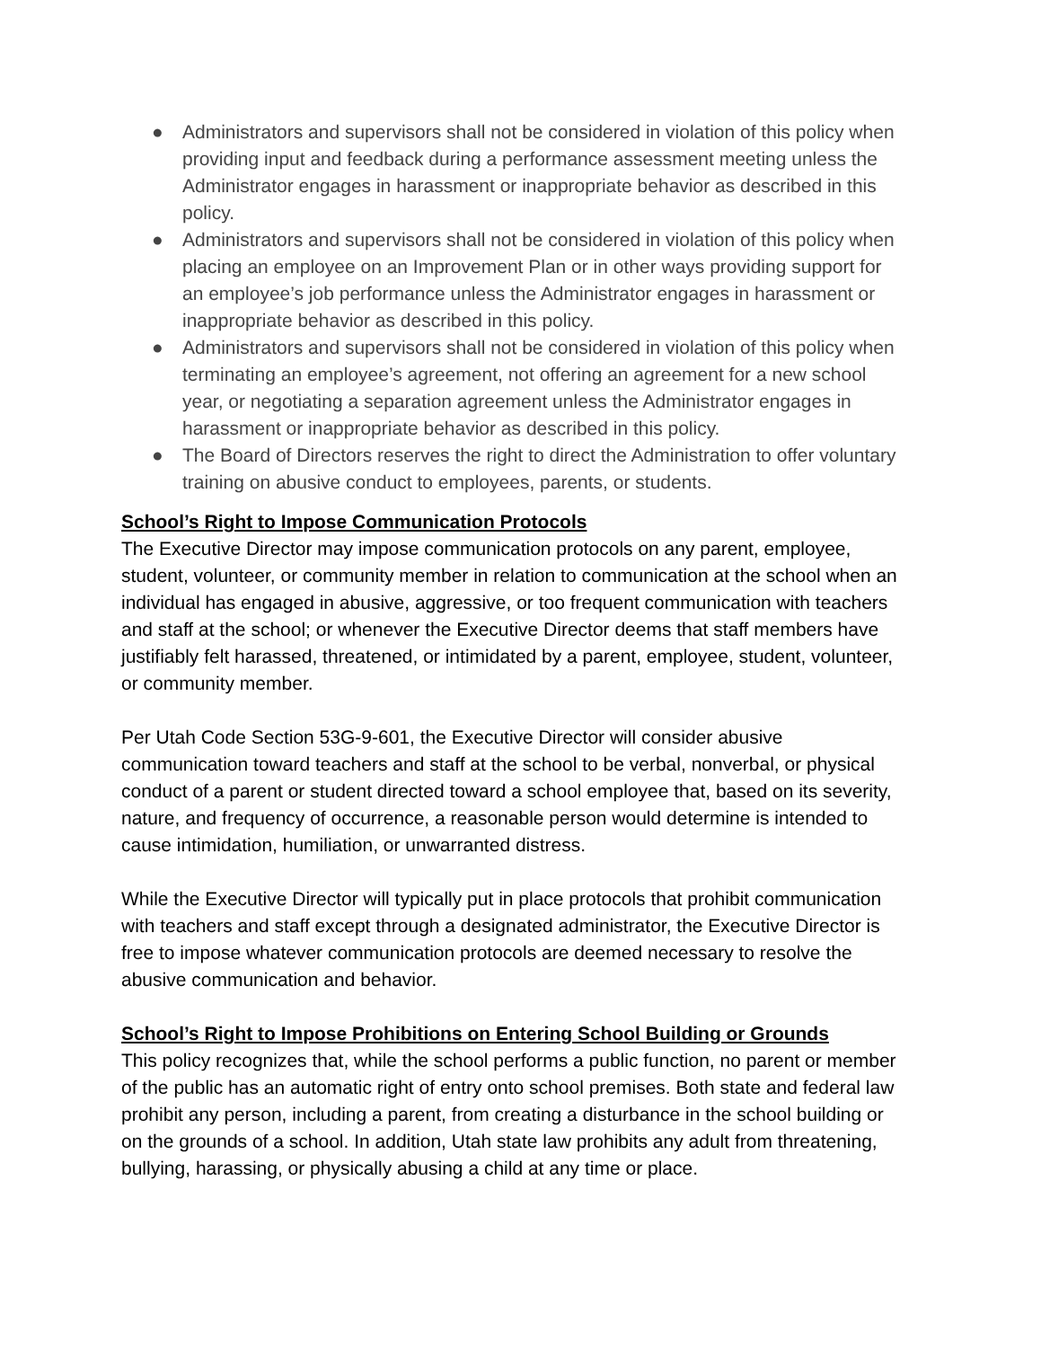● Administrators and supervisors shall not be considered in violation of this policy when providing input and feedback during a performance assessment meeting unless the Administrator engages in harassment or inappropriate behavior as described in this policy.
● Administrators and supervisors shall not be considered in violation of this policy when placing an employee on an Improvement Plan or in other ways providing support for an employee’s job performance unless the Administrator engages in harassment or inappropriate behavior as described in this policy.
● Administrators and supervisors shall not be considered in violation of this policy when terminating an employee’s agreement, not offering an agreement for a new school year, or negotiating a separation agreement unless the Administrator engages in harassment or inappropriate behavior as described in this policy.
● The Board of Directors reserves the right to direct the Administration to offer voluntary training on abusive conduct to employees, parents, or students.
School’s Right to Impose Communication Protocols
The Executive Director may impose communication protocols on any parent, employee, student, volunteer, or community member in relation to communication at the school when an individual has engaged in abusive, aggressive, or too frequent communication with teachers and staff at the school; or whenever the Executive Director deems that staff members have justifiably felt harassed, threatened, or intimidated by a parent, employee, student, volunteer, or community member.
Per Utah Code Section 53G-9-601, the Executive Director will consider abusive communication toward teachers and staff at the school to be verbal, nonverbal, or physical conduct of a parent or student directed toward a school employee that, based on its severity, nature, and frequency of occurrence, a reasonable person would determine is intended to cause intimidation, humiliation, or unwarranted distress.
While the Executive Director will typically put in place protocols that prohibit communication with teachers and staff except through a designated administrator, the Executive Director is free to impose whatever communication protocols are deemed necessary to resolve the abusive communication and behavior.
School’s Right to Impose Prohibitions on Entering School Building or Grounds
This policy recognizes that, while the school performs a public function, no parent or member of the public has an automatic right of entry onto school premises. Both state and federal law prohibit any person, including a parent, from creating a disturbance in the school building or on the grounds of a school. In addition, Utah state law prohibits any adult from threatening, bullying, harassing, or physically abusing a child at any time or place.